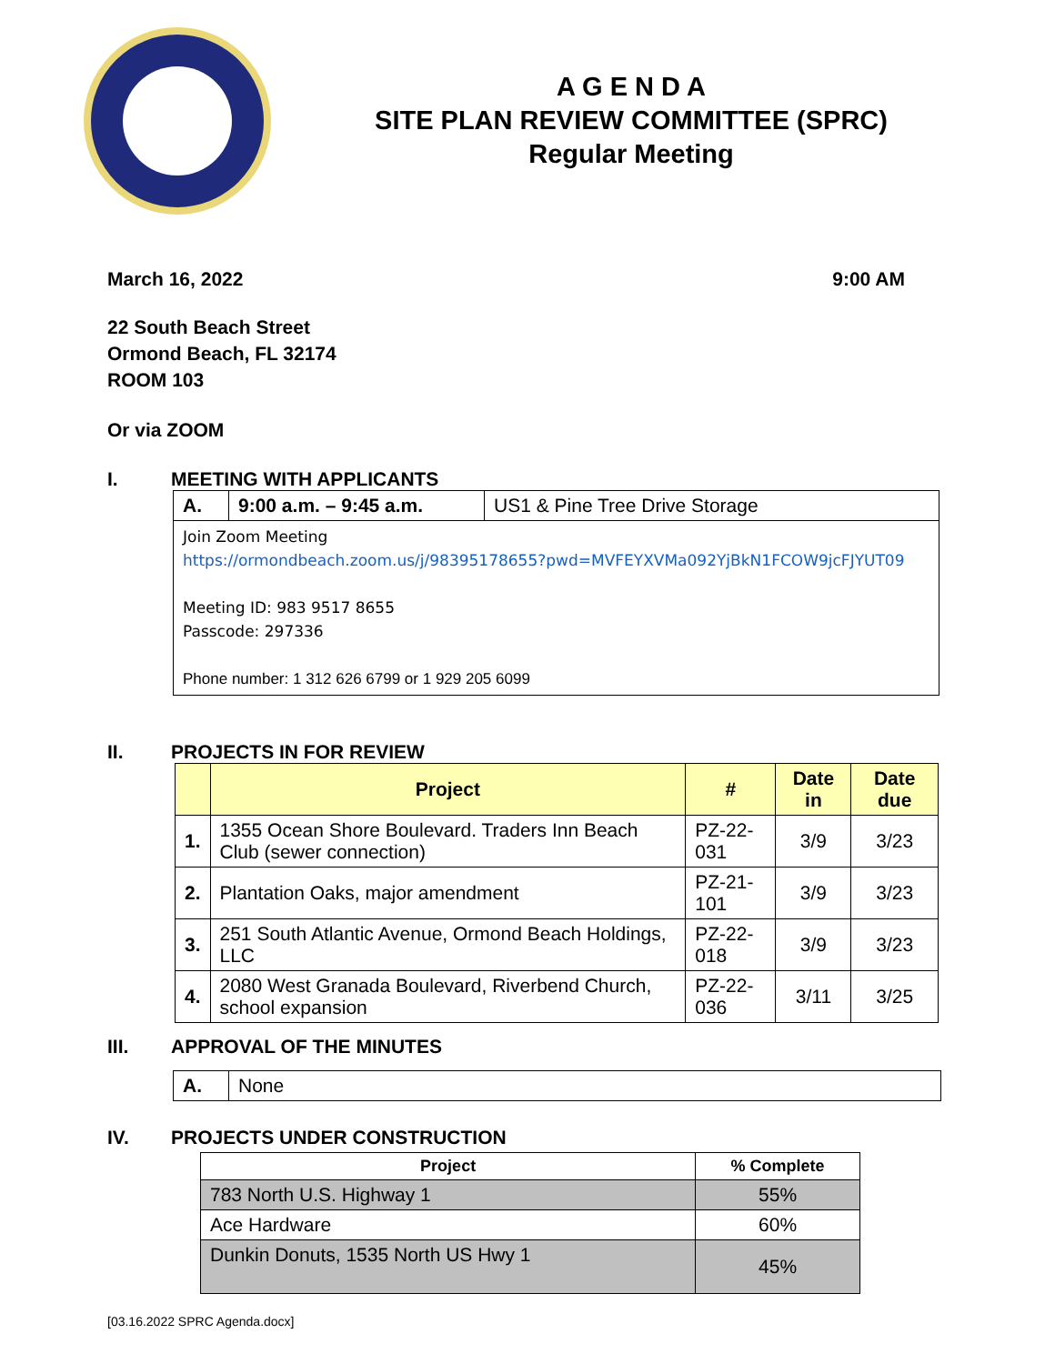A G E N D A
SITE PLAN REVIEW COMMITTEE (SPRC)
Regular Meeting
March 16, 2022 9:00 AM
22 South Beach Street
Ormond Beach, FL 32174
ROOM 103
Or via ZOOM
I. MEETING WITH APPLICANTS
| A. | 9:00 a.m. – 9:45 a.m. | US1 & Pine Tree Drive Storage |
| Join Zoom Meeting https://ormondbeach.zoom.us/j/98395178655?pwd=MVFEYXVMa092YjBkN1FCOW9jcFJYUT09 Meeting ID: 983 9517 8655 Passcode: 297336 Phone number: 1 312 626 6799 or 1 929 205 6099 | | |
II. PROJECTS IN FOR REVIEW
| | Project | # | Date in | Date due |
| --- | --- | --- | --- | --- |
| 1. | 1355 Ocean Shore Boulevard. Traders Inn Beach Club (sewer connection) | PZ-22-031 | 3/9 | 3/23 |
| 2. | Plantation Oaks, major amendment | PZ-21-101 | 3/9 | 3/23 |
| 3. | 251 South Atlantic Avenue, Ormond Beach Holdings, LLC | PZ-22-018 | 3/9 | 3/23 |
| 4. | 2080 West Granada Boulevard, Riverbend Church, school expansion | PZ-22-036 | 3/11 | 3/25 |
III. APPROVAL OF THE MINUTES
| A. | None |
IV. PROJECTS UNDER CONSTRUCTION
| Project | % Complete |
| --- | --- |
| 783 North U.S. Highway 1 | 55% |
| Ace Hardware | 60% |
| Dunkin Donuts, 1535 North US Hwy 1 | 45% |
[03.16.2022 SPRC Agenda.docx]